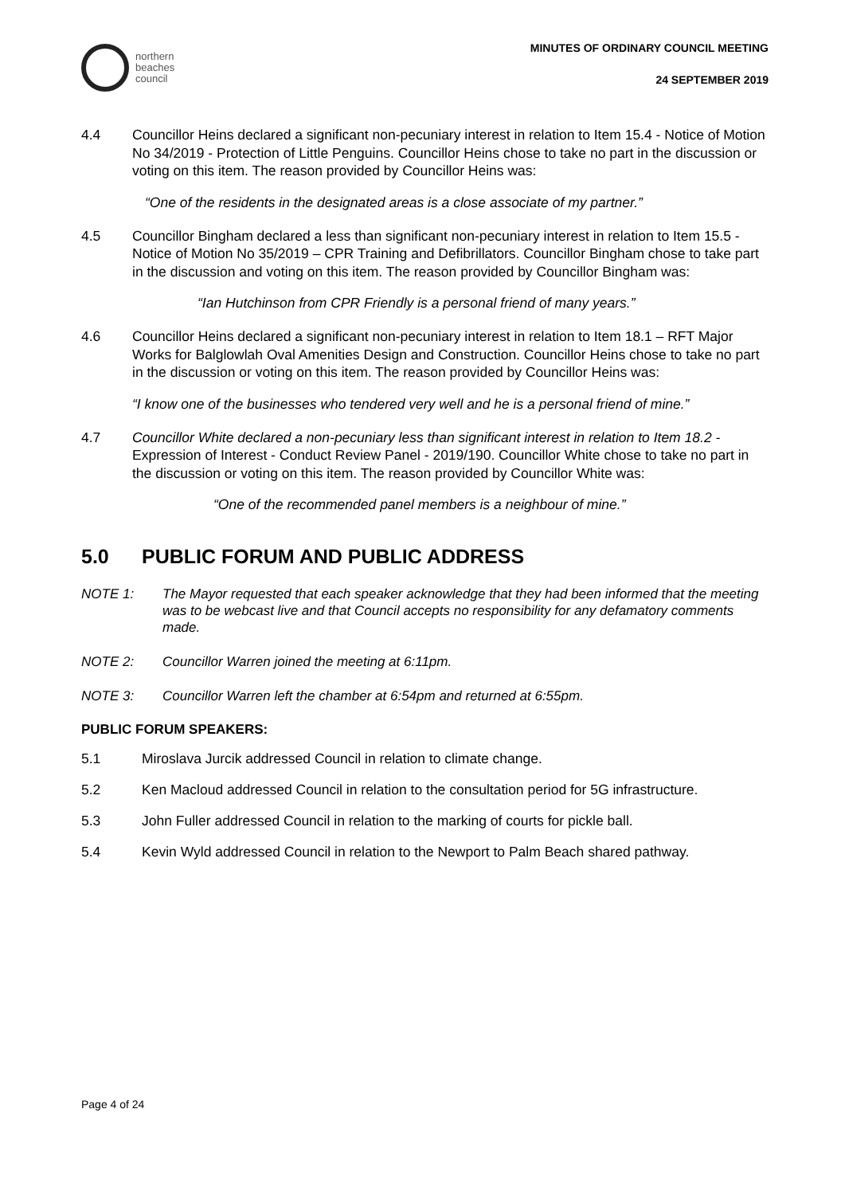northern
beaches
council
MINUTES OF ORDINARY COUNCIL MEETING
24 SEPTEMBER 2019
4.4 Councillor Heins declared a significant non-pecuniary interest in relation to Item 15.4 - Notice of Motion No 34/2019 - Protection of Little Penguins. Councillor Heins chose to take no part in the discussion or voting on this item. The reason provided by Councillor Heins was:
“One of the residents in the designated areas is a close associate of my partner.”
4.5 Councillor Bingham declared a less than significant non-pecuniary interest in relation to Item 15.5 - Notice of Motion No 35/2019 – CPR Training and Defibrillators. Councillor Bingham chose to take part in the discussion and voting on this item. The reason provided by Councillor Bingham was:
“Ian Hutchinson from CPR Friendly is a personal friend of many years.”
4.6 Councillor Heins declared a significant non-pecuniary interest in relation to Item 18.1 – RFT Major Works for Balglowlah Oval Amenities Design and Construction. Councillor Heins chose to take no part in the discussion or voting on this item. The reason provided by Councillor Heins was:
“I know one of the businesses who tendered very well and he is a personal friend of mine.”
4.7 Councillor White declared a non-pecuniary less than significant interest in relation to Item 18.2 - Expression of Interest - Conduct Review Panel - 2019/190. Councillor White chose to take no part in the discussion or voting on this item. The reason provided by Councillor White was:
“One of the recommended panel members is a neighbour of mine.”
5.0 PUBLIC FORUM AND PUBLIC ADDRESS
NOTE 1: The Mayor requested that each speaker acknowledge that they had been informed that the meeting was to be webcast live and that Council accepts no responsibility for any defamatory comments made.
NOTE 2: Councillor Warren joined the meeting at 6:11pm.
NOTE 3: Councillor Warren left the chamber at 6:54pm and returned at 6:55pm.
PUBLIC FORUM SPEAKERS:
5.1 Miroslava Jurcik addressed Council in relation to climate change.
5.2 Ken Macloud addressed Council in relation to the consultation period for 5G infrastructure.
5.3 John Fuller addressed Council in relation to the marking of courts for pickle ball.
5.4 Kevin Wyld addressed Council in relation to the Newport to Palm Beach shared pathway.
Page 4 of 24